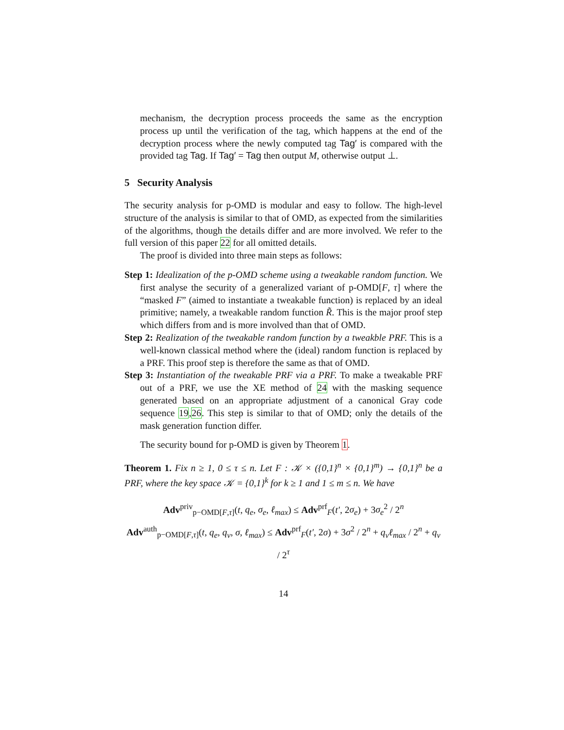mechanism, the decryption process proceeds the same as the encryption process up until the verification of the tag, which happens at the end of the decryption process where the newly computed tag Tag′ is compared with the provided tag Tag. If Tag′ = Tag then output M, otherwise output ⊥.
5 Security Analysis
The security analysis for p-OMD is modular and easy to follow. The high-level structure of the analysis is similar to that of OMD, as expected from the similarities of the algorithms, though the details differ and are more involved. We refer to the full version of this paper 22 for all omitted details.
The proof is divided into three main steps as follows:
Step 1: Idealization of the p-OMD scheme using a tweakable random function. We first analyse the security of a generalized variant of p-OMD[F, τ] where the “masked F” (aimed to instantiate a tweakable function) is replaced by an ideal primitive; namely, a tweakable random function R̃. This is the major proof step which differs from and is more involved than that of OMD.
Step 2: Realization of the tweakable random function by a tweakble PRF. This is a well-known classical method where the (ideal) random function is replaced by a PRF. This proof step is therefore the same as that of OMD.
Step 3: Instantiation of the tweakable PRF via a PRF. To make a tweakable PRF out of a PRF, we use the XE method of 24 with the masking sequence generated based on an appropriate adjustment of a canonical Gray code sequence 19,26. This step is similar to that of OMD; only the details of the mask generation function differ.
The security bound for p-OMD is given by Theorem 1.
Theorem 1. Fix n ≥ 1, 0 ≤ τ ≤ n. Let F : 𝒦 × ({0,1}<sup>n</sup> × {0,1}<sup>m</sup>) → {0,1}<sup>n</sup> be a PRF, where the key space 𝒦 = {0,1}<sup>k</sup> for k ≥ 1 and 1 ≤ m ≤ n. We have
Adv<sup>priv</sup><sub>p−OMD[F,τ]</sub>(t, q<sub>e</sub>, σ<sub>e</sub>, ℓ<sub>max</sub>) ≤ Adv<sup>prf</sup><sub>F</sub>(t′, 2σ<sub>e</sub>) + 3σ<sub>e</sub><sup>2</sup> / 2<sup>n</sup>
Adv<sup>auth</sup><sub>p−OMD[F,τ]</sub>(t, q<sub>e</sub>, q<sub>v</sub>, σ, ℓ<sub>max</sub>) ≤ Adv<sup>prf</sup><sub>F</sub>(t′, 2σ) + 3σ<sup>2</sup> / 2<sup>n</sup> + q<sub>v</sub>ℓ<sub>max</sub> / 2<sup>n</sup> + q<sub>v</sub> / 2<sup>τ</sup>
14